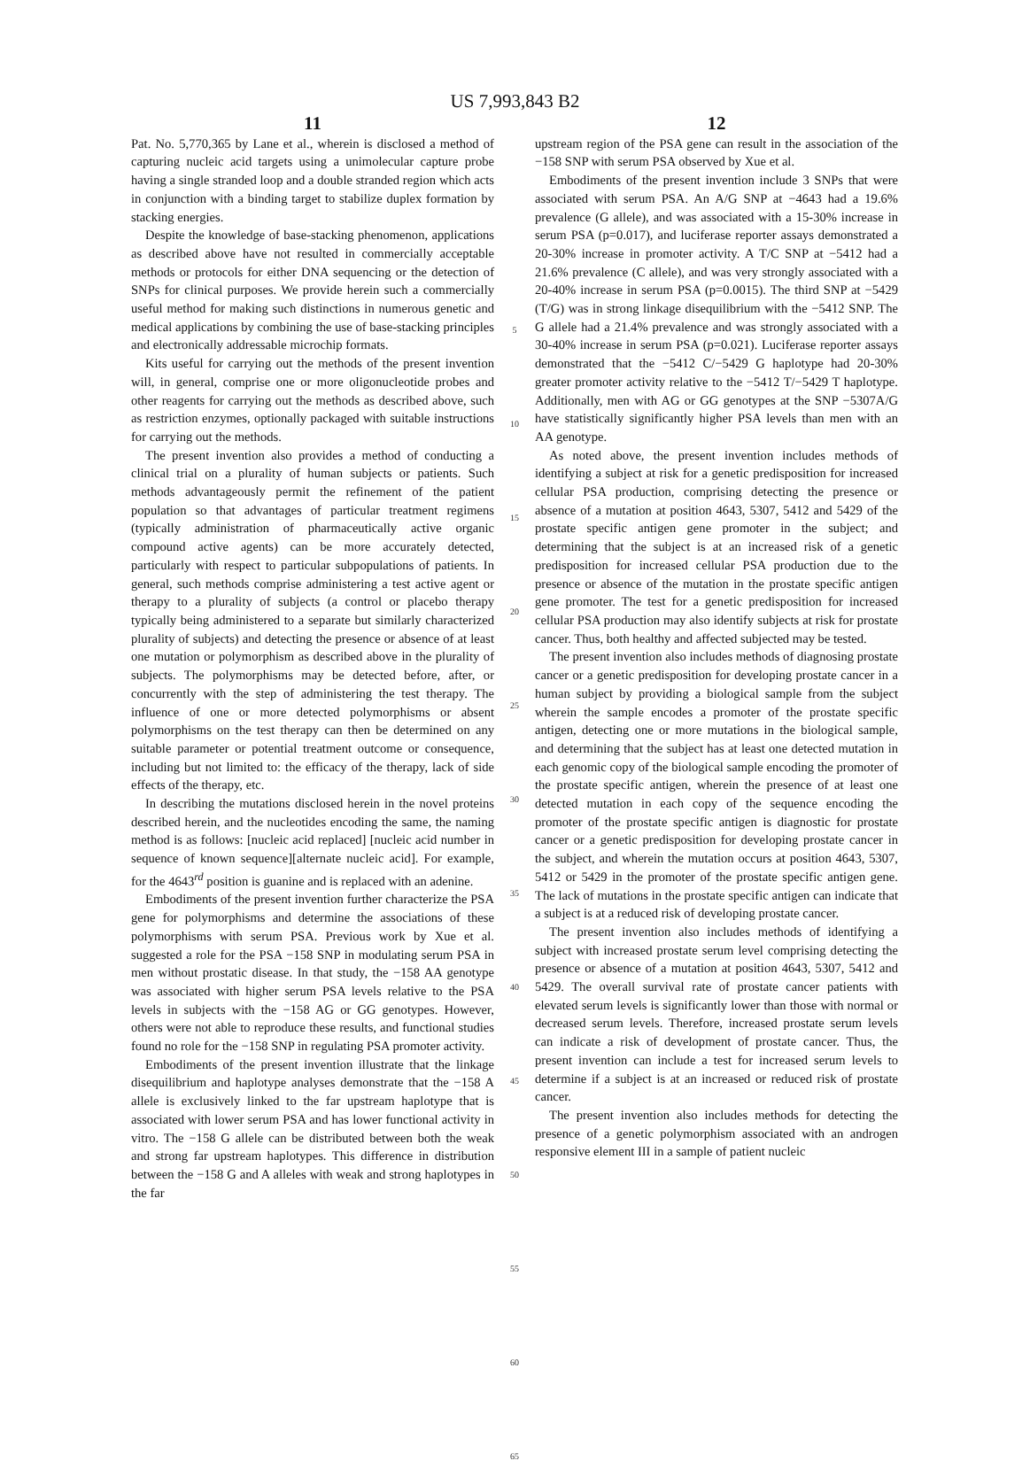US 7,993,843 B2
11
Pat. No. 5,770,365 by Lane et al., wherein is disclosed a method of capturing nucleic acid targets using a unimolecular capture probe having a single stranded loop and a double stranded region which acts in conjunction with a binding target to stabilize duplex formation by stacking energies.
Despite the knowledge of base-stacking phenomenon, applications as described above have not resulted in commercially acceptable methods or protocols for either DNA sequencing or the detection of SNPs for clinical purposes. We provide herein such a commercially useful method for making such distinctions in numerous genetic and medical applications by combining the use of base-stacking principles and electronically addressable microchip formats.
Kits useful for carrying out the methods of the present invention will, in general, comprise one or more oligonucleotide probes and other reagents for carrying out the methods as described above, such as restriction enzymes, optionally packaged with suitable instructions for carrying out the methods.
The present invention also provides a method of conducting a clinical trial on a plurality of human subjects or patients. Such methods advantageously permit the refinement of the patient population so that advantages of particular treatment regimens (typically administration of pharmaceutically active organic compound active agents) can be more accurately detected, particularly with respect to particular subpopulations of patients. In general, such methods comprise administering a test active agent or therapy to a plurality of subjects (a control or placebo therapy typically being administered to a separate but similarly characterized plurality of subjects) and detecting the presence or absence of at least one mutation or polymorphism as described above in the plurality of subjects. The polymorphisms may be detected before, after, or concurrently with the step of administering the test therapy. The influence of one or more detected polymorphisms or absent polymorphisms on the test therapy can then be determined on any suitable parameter or potential treatment outcome or consequence, including but not limited to: the efficacy of the therapy, lack of side effects of the therapy, etc.
In describing the mutations disclosed herein in the novel proteins described herein, and the nucleotides encoding the same, the naming method is as follows: [nucleic acid replaced] [nucleic acid number in sequence of known sequence][alternate nucleic acid]. For example, for the 4643<sup>rd</sup> position is guanine and is replaced with an adenine.
Embodiments of the present invention further characterize the PSA gene for polymorphisms and determine the associations of these polymorphisms with serum PSA. Previous work by Xue et al. suggested a role for the PSA −158 SNP in modulating serum PSA in men without prostatic disease. In that study, the −158 AA genotype was associated with higher serum PSA levels relative to the PSA levels in subjects with the −158 AG or GG genotypes. However, others were not able to reproduce these results, and functional studies found no role for the −158 SNP in regulating PSA promoter activity.
Embodiments of the present invention illustrate that the linkage disequilibrium and haplotype analyses demonstrate that the −158 A allele is exclusively linked to the far upstream haplotype that is associated with lower serum PSA and has lower functional activity in vitro. The −158 G allele can be distributed between both the weak and strong far upstream haplotypes. This difference in distribution between the −158 G and A alleles with weak and strong haplotypes in the far
5
10
15
20
25
30
35
40
45
50
55
60
65
12
upstream region of the PSA gene can result in the association of the −158 SNP with serum PSA observed by Xue et al.
Embodiments of the present invention include 3 SNPs that were associated with serum PSA. An A/G SNP at −4643 had a 19.6% prevalence (G allele), and was associated with a 15-30% increase in serum PSA (p=0.017), and luciferase reporter assays demonstrated a 20-30% increase in promoter activity. A T/C SNP at −5412 had a 21.6% prevalence (C allele), and was very strongly associated with a 20-40% increase in serum PSA (p=0.0015). The third SNP at −5429 (T/G) was in strong linkage disequilibrium with the −5412 SNP. The G allele had a 21.4% prevalence and was strongly associated with a 30-40% increase in serum PSA (p=0.021). Luciferase reporter assays demonstrated that the −5412 C/−5429 G haplotype had 20-30% greater promoter activity relative to the −5412 T/−5429 T haplotype. Additionally, men with AG or GG genotypes at the SNP −5307A/G have statistically significantly higher PSA levels than men with an AA genotype.
As noted above, the present invention includes methods of identifying a subject at risk for a genetic predisposition for increased cellular PSA production, comprising detecting the presence or absence of a mutation at position 4643, 5307, 5412 and 5429 of the prostate specific antigen gene promoter in the subject; and determining that the subject is at an increased risk of a genetic predisposition for increased cellular PSA production due to the presence or absence of the mutation in the prostate specific antigen gene promoter. The test for a genetic predisposition for increased cellular PSA production may also identify subjects at risk for prostate cancer. Thus, both healthy and affected subjected may be tested.
The present invention also includes methods of diagnosing prostate cancer or a genetic predisposition for developing prostate cancer in a human subject by providing a biological sample from the subject wherein the sample encodes a promoter of the prostate specific antigen, detecting one or more mutations in the biological sample, and determining that the subject has at least one detected mutation in each genomic copy of the biological sample encoding the promoter of the prostate specific antigen, wherein the presence of at least one detected mutation in each copy of the sequence encoding the promoter of the prostate specific antigen is diagnostic for prostate cancer or a genetic predisposition for developing prostate cancer in the subject, and wherein the mutation occurs at position 4643, 5307, 5412 or 5429 in the promoter of the prostate specific antigen gene. The lack of mutations in the prostate specific antigen can indicate that a subject is at a reduced risk of developing prostate cancer.
The present invention also includes methods of identifying a subject with increased prostate serum level comprising detecting the presence or absence of a mutation at position 4643, 5307, 5412 and 5429. The overall survival rate of prostate cancer patients with elevated serum levels is significantly lower than those with normal or decreased serum levels. Therefore, increased prostate serum levels can indicate a risk of development of prostate cancer. Thus, the present invention can include a test for increased serum levels to determine if a subject is at an increased or reduced risk of prostate cancer.
The present invention also includes methods for detecting the presence of a genetic polymorphism associated with an androgen responsive element III in a sample of patient nucleic